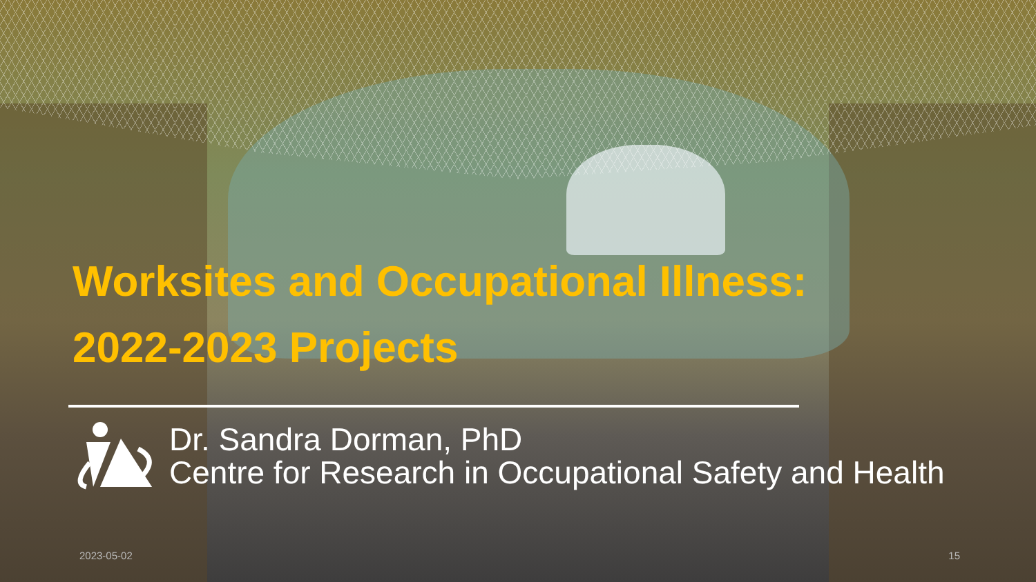Worksites and Occupational Illness:
2022-2023 Projects
Dr. Sandra Dorman, PhD
Centre for Research in Occupational Safety and Health
2023-05-02 15